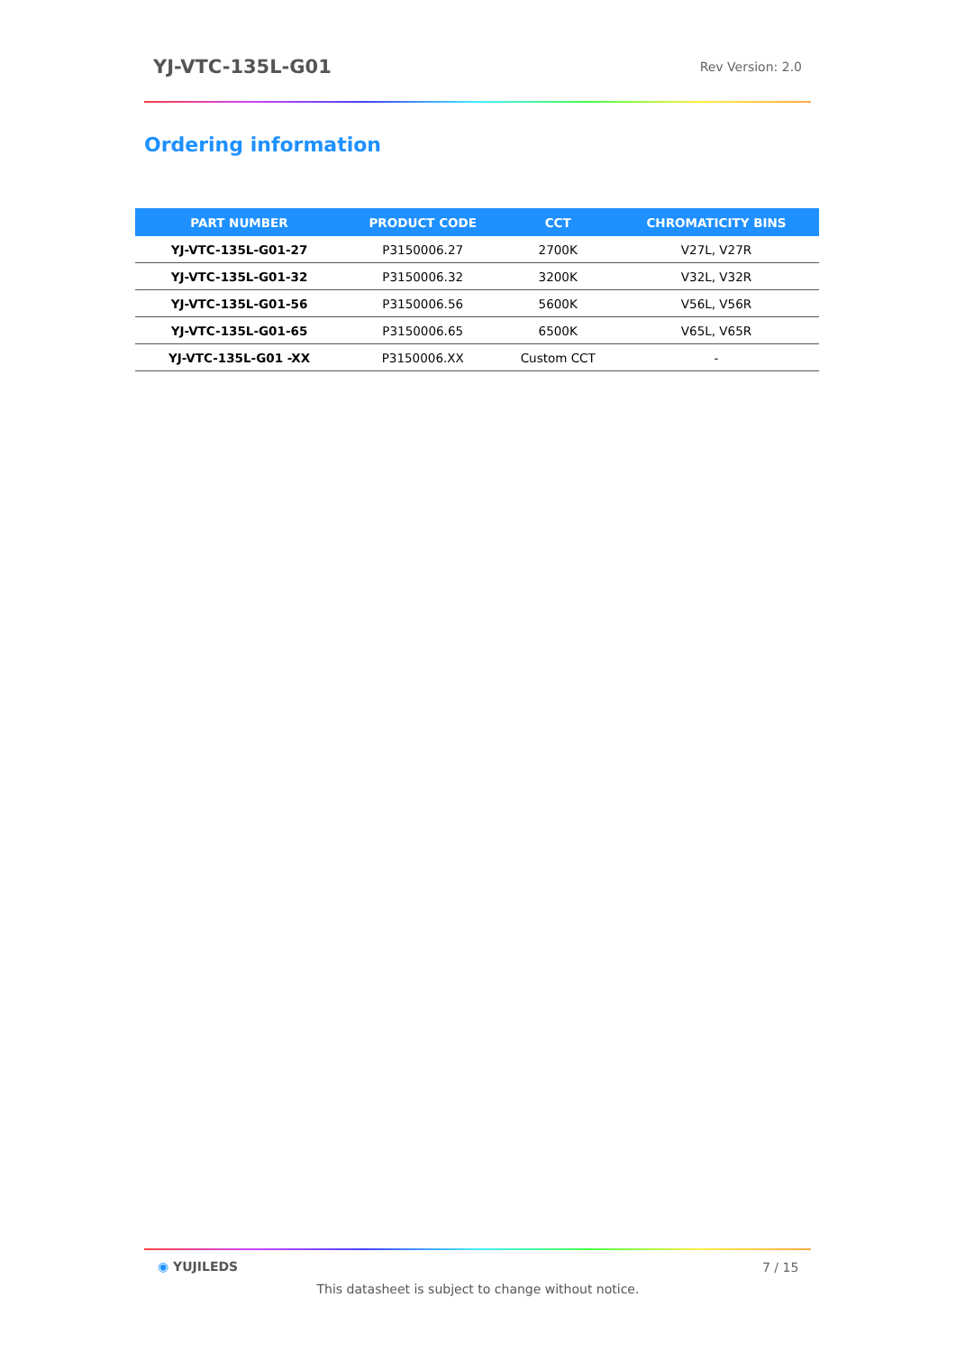YJ-VTC-135L-G01 Rev Version: 2.0
Ordering information
| PART NUMBER | PRODUCT CODE | CCT | CHROMATICITY BINS |
| --- | --- | --- | --- |
| YJ-VTC-135L-G01-27 | P3150006.27 | 2700K | V27L, V27R |
| YJ-VTC-135L-G01-32 | P3150006.32 | 3200K | V32L, V32R |
| YJ-VTC-135L-G01-56 | P3150006.56 | 5600K | V56L, V56R |
| YJ-VTC-135L-G01-65 | P3150006.65 | 6500K | V65L, V65R |
| YJ-VTC-135L-G01 -XX | P3150006.XX | Custom CCT | - |
◉ YUJILEDS 7 / 15
This datasheet is subject to change without notice.